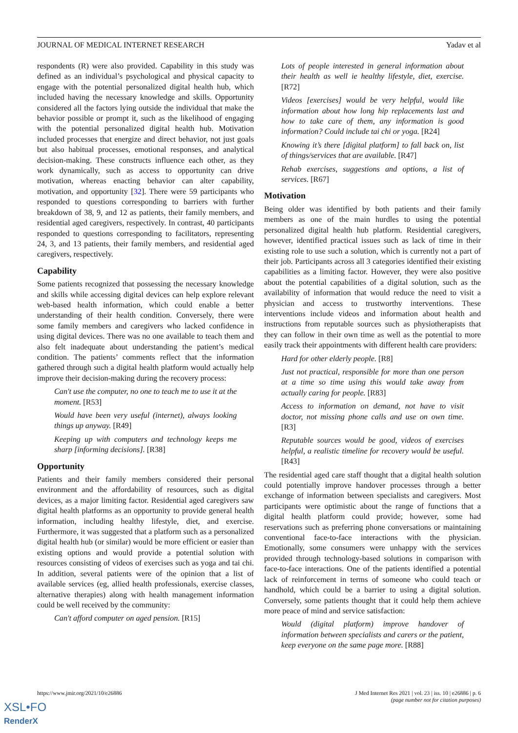JOURNAL OF MEDICAL INTERNET RESEARCH Yadav et al
respondents (R) were also provided. Capability in this study was defined as an individual’s psychological and physical capacity to engage with the potential personalized digital health hub, which included having the necessary knowledge and skills. Opportunity considered all the factors lying outside the individual that make the behavior possible or prompt it, such as the likelihood of engaging with the potential personalized digital health hub. Motivation included processes that energize and direct behavior, not just goals but also habitual processes, emotional responses, and analytical decision-making. These constructs influence each other, as they work dynamically, such as access to opportunity can drive motivation, whereas enacting behavior can alter capability, motivation, and opportunity [32]. There were 59 participants who responded to questions corresponding to barriers with further breakdown of 38, 9, and 12 as patients, their family members, and residential aged caregivers, respectively. In contrast, 40 participants responded to questions corresponding to facilitators, representing 24, 3, and 13 patients, their family members, and residential aged caregivers, respectively.
Capability
Some patients recognized that possessing the necessary knowledge and skills while accessing digital devices can help explore relevant web-based health information, which could enable a better understanding of their health condition. Conversely, there were some family members and caregivers who lacked confidence in using digital devices. There was no one available to teach them and also felt inadequate about understanding the patient’s medical condition. The patients’ comments reflect that the information gathered through such a digital health platform would actually help improve their decision-making during the recovery process:
Can't use the computer, no one to teach me to use it at the moment. [R53]
Would have been very useful (internet), always looking things up anyway. [R49]
Keeping up with computers and technology keeps me sharp [informing decisions]. [R38]
Opportunity
Patients and their family members considered their personal environment and the affordability of resources, such as digital devices, as a major limiting factor. Residential aged caregivers saw digital health platforms as an opportunity to provide general health information, including healthy lifestyle, diet, and exercise. Furthermore, it was suggested that a platform such as a personalized digital health hub (or similar) would be more efficient or easier than existing options and would provide a potential solution with resources consisting of videos of exercises such as yoga and tai chi. In addition, several patients were of the opinion that a list of available services (eg, allied health professionals, exercise classes, alternative therapies) along with health management information could be well received by the community:
Can't afford computer on aged pension. [R15]
Lots of people interested in general information about their health as well ie healthy lifestyle, diet, exercise. [R72]
Videos [exercises] would be very helpful, would like information about how long hip replacements last and how to take care of them, any information is good information? Could include tai chi or yoga. [R24]
Knowing it’s there [digital platform] to fall back on, list of things/services that are available. [R47]
Rehab exercises, suggestions and options, a list of services. [R67]
Motivation
Being older was identified by both patients and their family members as one of the main hurdles to using the potential personalized digital health hub platform. Residential caregivers, however, identified practical issues such as lack of time in their existing role to use such a solution, which is currently not a part of their job. Participants across all 3 categories identified their existing capabilities as a limiting factor. However, they were also positive about the potential capabilities of a digital solution, such as the availability of information that would reduce the need to visit a physician and access to trustworthy interventions. These interventions include videos and information about health and instructions from reputable sources such as physiotherapists that they can follow in their own time as well as the potential to more easily track their appointments with different health care providers:
Hard for other elderly people. [R8]
Just not practical, responsible for more than one person at a time so time using this would take away from actually caring for people. [R83]
Access to information on demand, not have to visit doctor, not missing phone calls and use on own time. [R3]
Reputable sources would be good, videos of exercises helpful, a realistic timeline for recovery would be useful. [R43]
The residential aged care staff thought that a digital health solution could potentially improve handover processes through a better exchange of information between specialists and caregivers. Most participants were optimistic about the range of functions that a digital health platform could provide; however, some had reservations such as preferring phone conversations or maintaining conventional face-to-face interactions with the physician. Emotionally, some consumers were unhappy with the services provided through technology-based solutions in comparison with face-to-face interactions. One of the patients identified a potential lack of reinforcement in terms of someone who could teach or handhold, which could be a barrier to using a digital solution. Conversely, some patients thought that it could help them achieve more peace of mind and service satisfaction:
Would (digital platform) improve handover of information between specialists and carers or the patient, keep everyone on the same page more. [R88]
https://www.jmir.org/2021/10/e26886 J Med Internet Res 2021 | vol. 23 | iss. 10 | e26886 | p. 6
(page number not for citation purposes)
XSL•FO
RenderX